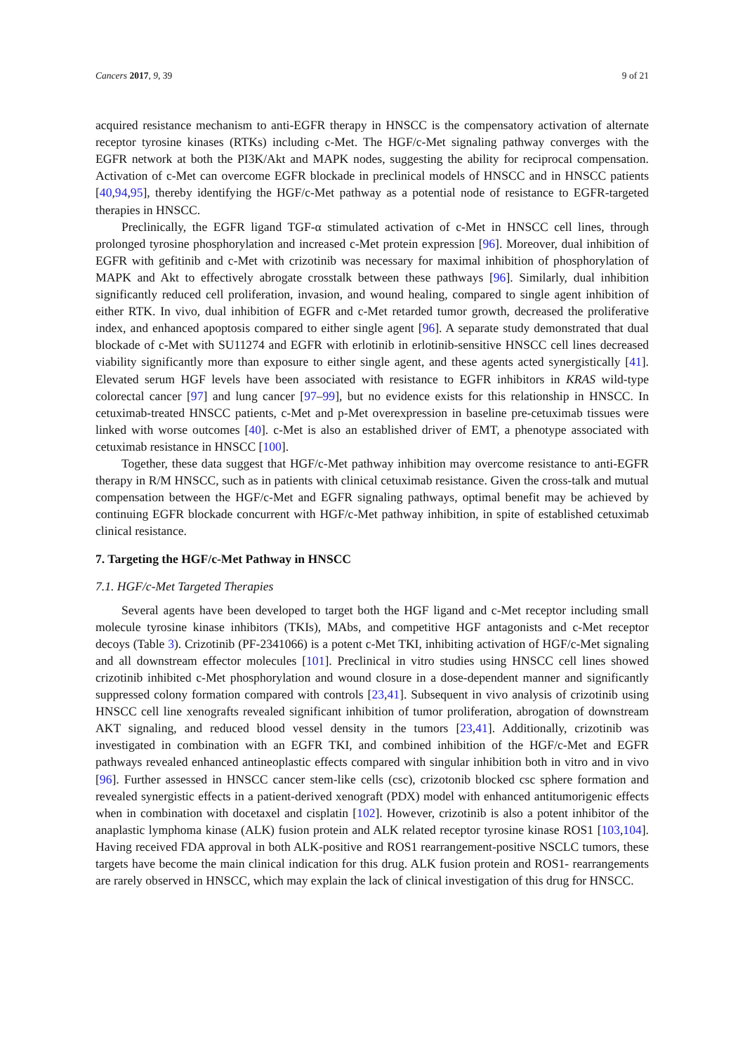Cancers 2017, 9, 39 9 of 21
acquired resistance mechanism to anti-EGFR therapy in HNSCC is the compensatory activation of alternate receptor tyrosine kinases (RTKs) including c-Met. The HGF/c-Met signaling pathway converges with the EGFR network at both the PI3K/Akt and MAPK nodes, suggesting the ability for reciprocal compensation. Activation of c-Met can overcome EGFR blockade in preclinical models of HNSCC and in HNSCC patients [40,94,95], thereby identifying the HGF/c-Met pathway as a potential node of resistance to EGFR-targeted therapies in HNSCC.
Preclinically, the EGFR ligand TGF-α stimulated activation of c-Met in HNSCC cell lines, through prolonged tyrosine phosphorylation and increased c-Met protein expression [96]. Moreover, dual inhibition of EGFR with gefitinib and c-Met with crizotinib was necessary for maximal inhibition of phosphorylation of MAPK and Akt to effectively abrogate crosstalk between these pathways [96]. Similarly, dual inhibition significantly reduced cell proliferation, invasion, and wound healing, compared to single agent inhibition of either RTK. In vivo, dual inhibition of EGFR and c-Met retarded tumor growth, decreased the proliferative index, and enhanced apoptosis compared to either single agent [96]. A separate study demonstrated that dual blockade of c-Met with SU11274 and EGFR with erlotinib in erlotinib-sensitive HNSCC cell lines decreased viability significantly more than exposure to either single agent, and these agents acted synergistically [41]. Elevated serum HGF levels have been associated with resistance to EGFR inhibitors in KRAS wild-type colorectal cancer [97] and lung cancer [97–99], but no evidence exists for this relationship in HNSCC. In cetuximab-treated HNSCC patients, c-Met and p-Met overexpression in baseline pre-cetuximab tissues were linked with worse outcomes [40]. c-Met is also an established driver of EMT, a phenotype associated with cetuximab resistance in HNSCC [100].
Together, these data suggest that HGF/c-Met pathway inhibition may overcome resistance to anti-EGFR therapy in R/M HNSCC, such as in patients with clinical cetuximab resistance. Given the cross-talk and mutual compensation between the HGF/c-Met and EGFR signaling pathways, optimal benefit may be achieved by continuing EGFR blockade concurrent with HGF/c-Met pathway inhibition, in spite of established cetuximab clinical resistance.
7. Targeting the HGF/c-Met Pathway in HNSCC
7.1. HGF/c-Met Targeted Therapies
Several agents have been developed to target both the HGF ligand and c-Met receptor including small molecule tyrosine kinase inhibitors (TKIs), MAbs, and competitive HGF antagonists and c-Met receptor decoys (Table 3). Crizotinib (PF-2341066) is a potent c-Met TKI, inhibiting activation of HGF/c-Met signaling and all downstream effector molecules [101]. Preclinical in vitro studies using HNSCC cell lines showed crizotinib inhibited c-Met phosphorylation and wound closure in a dose-dependent manner and significantly suppressed colony formation compared with controls [23,41]. Subsequent in vivo analysis of crizotinib using HNSCC cell line xenografts revealed significant inhibition of tumor proliferation, abrogation of downstream AKT signaling, and reduced blood vessel density in the tumors [23,41]. Additionally, crizotinib was investigated in combination with an EGFR TKI, and combined inhibition of the HGF/c-Met and EGFR pathways revealed enhanced antineoplastic effects compared with singular inhibition both in vitro and in vivo [96]. Further assessed in HNSCC cancer stem-like cells (csc), crizotonib blocked csc sphere formation and revealed synergistic effects in a patient-derived xenograft (PDX) model with enhanced antitumorigenic effects when in combination with docetaxel and cisplatin [102]. However, crizotinib is also a potent inhibitor of the anaplastic lymphoma kinase (ALK) fusion protein and ALK related receptor tyrosine kinase ROS1 [103,104]. Having received FDA approval in both ALK-positive and ROS1 rearrangement-positive NSCLC tumors, these targets have become the main clinical indication for this drug. ALK fusion protein and ROS1- rearrangements are rarely observed in HNSCC, which may explain the lack of clinical investigation of this drug for HNSCC.